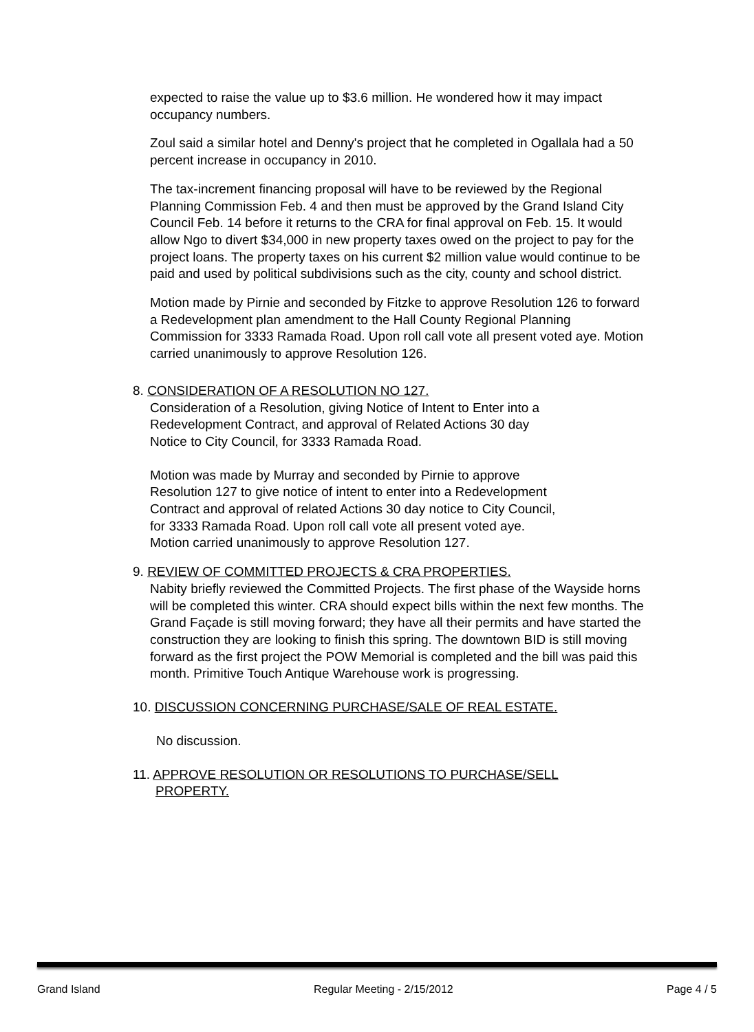expected to raise the value up to $3.6 million. He wondered how it may impact occupancy numbers.
Zoul said a similar hotel and Denny's project that he completed in Ogallala had a 50 percent increase in occupancy in 2010.
The tax-increment financing proposal will have to be reviewed by the Regional Planning Commission Feb. 4 and then must be approved by the Grand Island City Council Feb. 14 before it returns to the CRA for final approval on Feb. 15. It would allow Ngo to divert $34,000 in new property taxes owed on the project to pay for the project loans. The property taxes on his current $2 million value would continue to be paid and used by political subdivisions such as the city, county and school district.
Motion made by Pirnie and seconded by Fitzke to approve Resolution 126 to forward a Redevelopment plan amendment to the Hall County Regional Planning Commission for 3333 Ramada Road. Upon roll call vote all present voted aye. Motion carried unanimously to approve Resolution 126.
8. CONSIDERATION OF A RESOLUTION NO 127.
Consideration of a Resolution, giving Notice of Intent to Enter into a Redevelopment Contract, and approval of Related Actions 30 day Notice to City Council, for 3333 Ramada Road.
Motion was made by Murray and seconded by Pirnie to approve Resolution 127 to give notice of intent to enter into a Redevelopment Contract and approval of related Actions 30 day notice to City Council, for 3333 Ramada Road. Upon roll call vote all present voted aye. Motion carried unanimously to approve Resolution 127.
9. REVIEW OF COMMITTED PROJECTS & CRA PROPERTIES.
Nabity briefly reviewed the Committed Projects. The first phase of the Wayside horns will be completed this winter. CRA should expect bills within the next few months. The Grand Façade is still moving forward; they have all their permits and have started the construction they are looking to finish this spring. The downtown BID is still moving forward as the first project the POW Memorial is completed and the bill was paid this month. Primitive Touch Antique Warehouse work is progressing.
10. DISCUSSION CONCERNING PURCHASE/SALE OF REAL ESTATE.
No discussion.
11. APPROVE RESOLUTION OR RESOLUTIONS TO PURCHASE/SELL
PROPERTY.
Grand Island Regular Meeting - 2/15/2012 Page 4 / 5